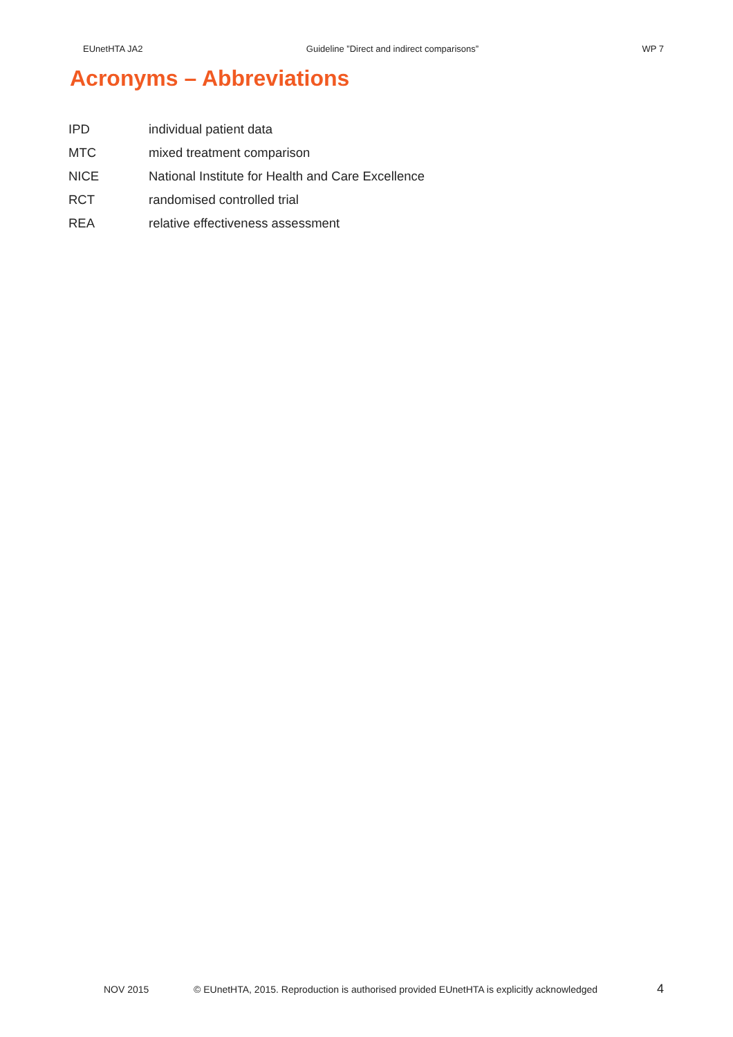EUnetHTA JA2 Guideline ”Direct and indirect comparisons” WP 7
Acronyms – Abbreviations
| IPD | individual patient data |
| MTC | mixed treatment comparison |
| NICE | National Institute for Health and Care Excellence |
| RCT | randomised controlled trial |
| REA | relative effectiveness assessment |
NOV 2015 © EUnetHTA, 2015. Reproduction is authorised provided EUnetHTA is explicitly acknowledged 4